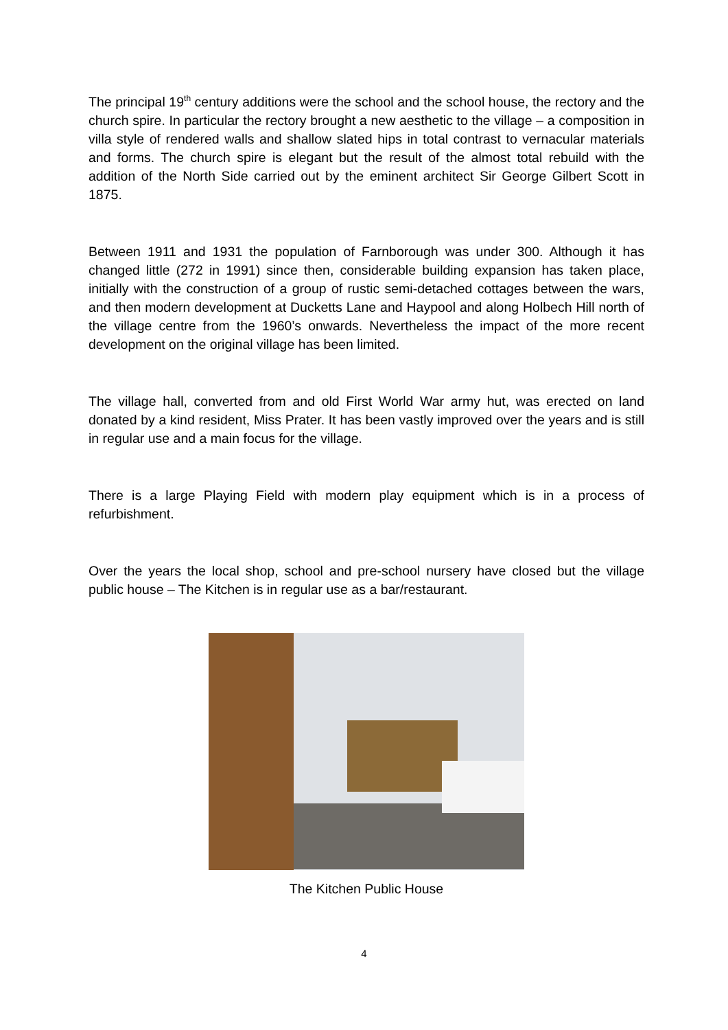The principal 19<sup>th</sup> century additions were the school and the school house, the rectory and the church spire. In particular the rectory brought a new aesthetic to the village – a composition in villa style of rendered walls and shallow slated hips in total contrast to vernacular materials and forms. The church spire is elegant but the result of the almost total rebuild with the addition of the North Side carried out by the eminent architect Sir George Gilbert Scott in 1875.
Between 1911 and 1931 the population of Farnborough was under 300. Although it has changed little (272 in 1991) since then, considerable building expansion has taken place, initially with the construction of a group of rustic semi-detached cottages between the wars, and then modern development at Ducketts Lane and Haypool and along Holbech Hill north of the village centre from the 1960’s onwards. Nevertheless the impact of the more recent development on the original village has been limited.
The village hall, converted from and old First World War army hut, was erected on land donated by a kind resident, Miss Prater. It has been vastly improved over the years and is still in regular use and a main focus for the village.
There is a large Playing Field with modern play equipment which is in a process of refurbishment.
Over the years the local shop, school and pre-school nursery have closed but the village public house – The Kitchen is in regular use as a bar/restaurant.
The Kitchen Public House
4